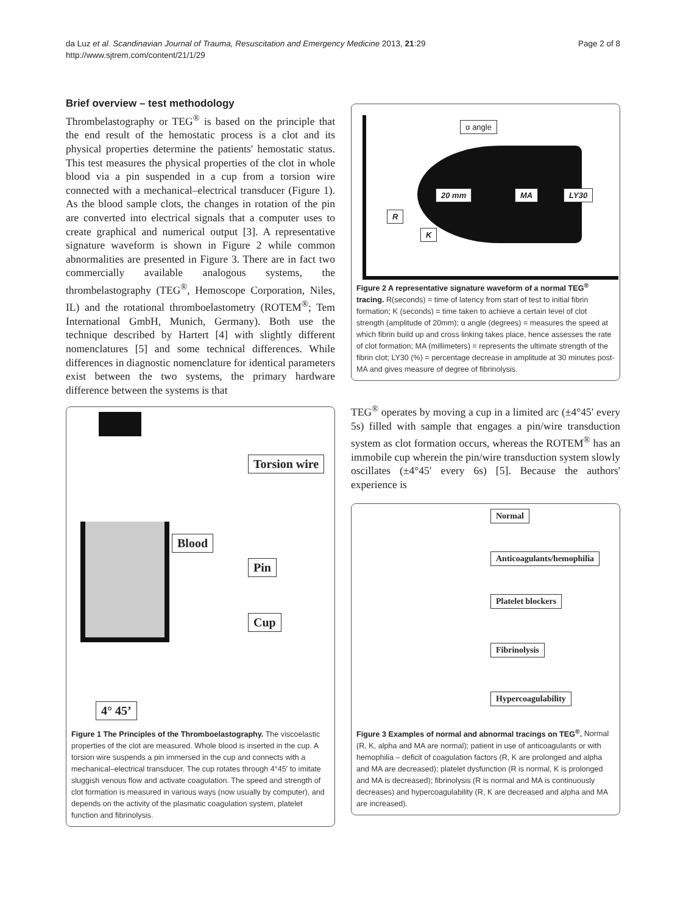da Luz et al. Scandinavian Journal of Trauma, Resuscitation and Emergency Medicine 2013, 21:29
http://www.sjtrem.com/content/21/1/29
Page 2 of 8
Brief overview – test methodology
Thrombelastography or TEG<sup>®</sup> is based on the principle that the end result of the hemostatic process is a clot and its physical properties determine the patients' hemostatic status. This test measures the physical properties of the clot in whole blood via a pin suspended in a cup from a torsion wire connected with a mechanical–electrical transducer (Figure 1). As the blood sample clots, the changes in rotation of the pin are converted into electrical signals that a computer uses to create graphical and numerical output [3]. A representative signature waveform is shown in Figure 2 while common abnormalities are presented in Figure 3. There are in fact two commercially available analogous systems, the thrombelastography (TEG<sup>®</sup>, Hemoscope Corporation, Niles, IL) and the rotational thromboelastometry (ROTEM<sup>®</sup>; Tem International GmbH, Munich, Germany). Both use the technique described by Hartert [4] with slightly different nomenclatures [5] and some technical differences. While differences in diagnostic nomenclature for identical parameters exist between the two systems, the primary hardware difference between the systems is that
Torsion wire
Blood
Pin
Cup
4° 45’
Figure 1 The Principles of the Thromboelastography. The viscoelastic properties of the clot are measured. Whole blood is inserted in the cup. A torsion wire suspends a pin immersed in the cup and connects with a mechanical–electrical transducer. The cup rotates through 4°45′ to imitate sluggish venous flow and activate coagulation. The speed and strength of clot formation is measured in various ways (now usually by computer), and depends on the activity of the plasmatic coagulation system, platelet function and fibrinolysis.
α angle
20 mm MA LY30
R
K
Figure 2 A representative signature waveform of a normal TEG<sup>®</sup> tracing. R(seconds) = time of latency from start of test to initial fibrin formation; K (seconds) = time taken to achieve a certain level of clot strength (amplitude of 20mm); α angle (degrees) = measures the speed at which fibrin build up and cross linking takes place, hence assesses the rate of clot formation; MA (millimeters) = represents the ultimate strength of the fibrin clot; LY30 (%) = percentage decrease in amplitude at 30 minutes post-MA and gives measure of degree of fibrinolysis.
TEG<sup>®</sup> operates by moving a cup in a limited arc (±4°45′ every 5s) filled with sample that engages a pin/wire transduction system as clot formation occurs, whereas the ROTEM<sup>®</sup> has an immobile cup wherein the pin/wire transduction system slowly oscillates (±4°45′ every 6s) [5]. Because the authors' experience is
Normal
Anticoagulants/hemophilia
Platelet blockers
Fibrinolysis
Hypercoagulability
Figure 3 Examples of normal and abnormal tracings on TEG<sup>®</sup>. Normal (R, K, alpha and MA are normal); patient in use of anticoagulants or with hemophilia – deficit of coagulation factors (R, K are prolonged and alpha and MA are decreased); platelet dysfunction (R is normal, K is prolonged and MA is decreased); fibrinolysis (R is normal and MA is continuously decreases) and hypercoagulability (R, K are decreased and alpha and MA are increased).